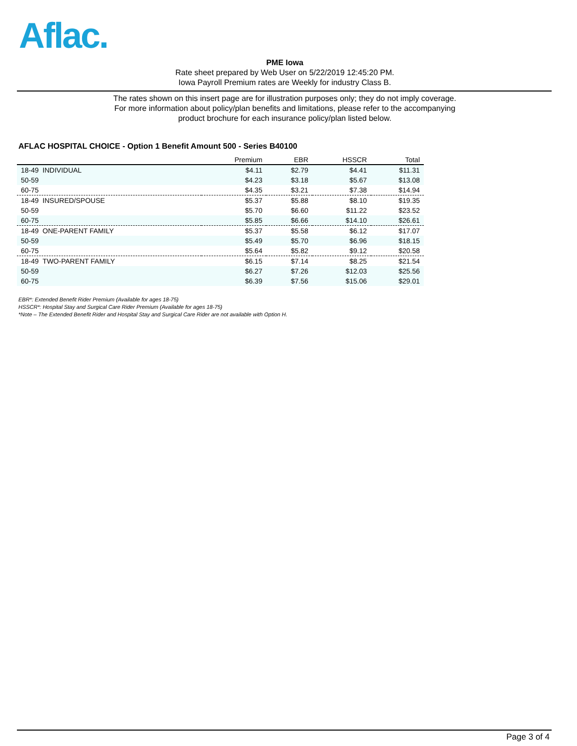Aflac.
PME Iowa
Rate sheet prepared by Web User on 5/22/2019 12:45:20 PM.
Iowa Payroll Premium rates are Weekly for industry Class B.
The rates shown on this insert page are for illustration purposes only; they do not imply coverage.
For more information about policy/plan benefits and limitations, please refer to the accompanying
product brochure for each insurance policy/plan listed below.
AFLAC HOSPITAL CHOICE - Option 1 Benefit Amount 500 - Series B40100
| | Premium | EBR | HSSCR | Total |
| --- | --- | --- | --- | --- |
| 18-49 INDIVIDUAL | $4.11 | $2.79 | $4.41 | $11.31 |
| 50-59 | $4.23 | $3.18 | $5.67 | $13.08 |
| 60-75 | $4.35 | $3.21 | $7.38 | $14.94 |
| 18-49 INSURED/SPOUSE | $5.37 | $5.88 | $8.10 | $19.35 |
| 50-59 | $5.70 | $6.60 | $11.22 | $23.52 |
| 60-75 | $5.85 | $6.66 | $14.10 | $26.61 |
| 18-49 ONE-PARENT FAMILY | $5.37 | $5.58 | $6.12 | $17.07 |
| 50-59 | $5.49 | $5.70 | $6.96 | $18.15 |
| 60-75 | $5.64 | $5.82 | $9.12 | $20.58 |
| 18-49 TWO-PARENT FAMILY | $6.15 | $7.14 | $8.25 | $21.54 |
| 50-59 | $6.27 | $7.26 | $12.03 | $25.56 |
| 60-75 | $6.39 | $7.56 | $15.06 | $29.01 |
EBR*: Extended Benefit Rider Premium (Available for ages 18-75)
HSSCR*: Hospital Stay and Surgical Care Rider Premium (Available for ages 18-75)
*Note – The Extended Benefit Rider and Hospital Stay and Surgical Care Rider are not available with Option H.
Page 3 of 4